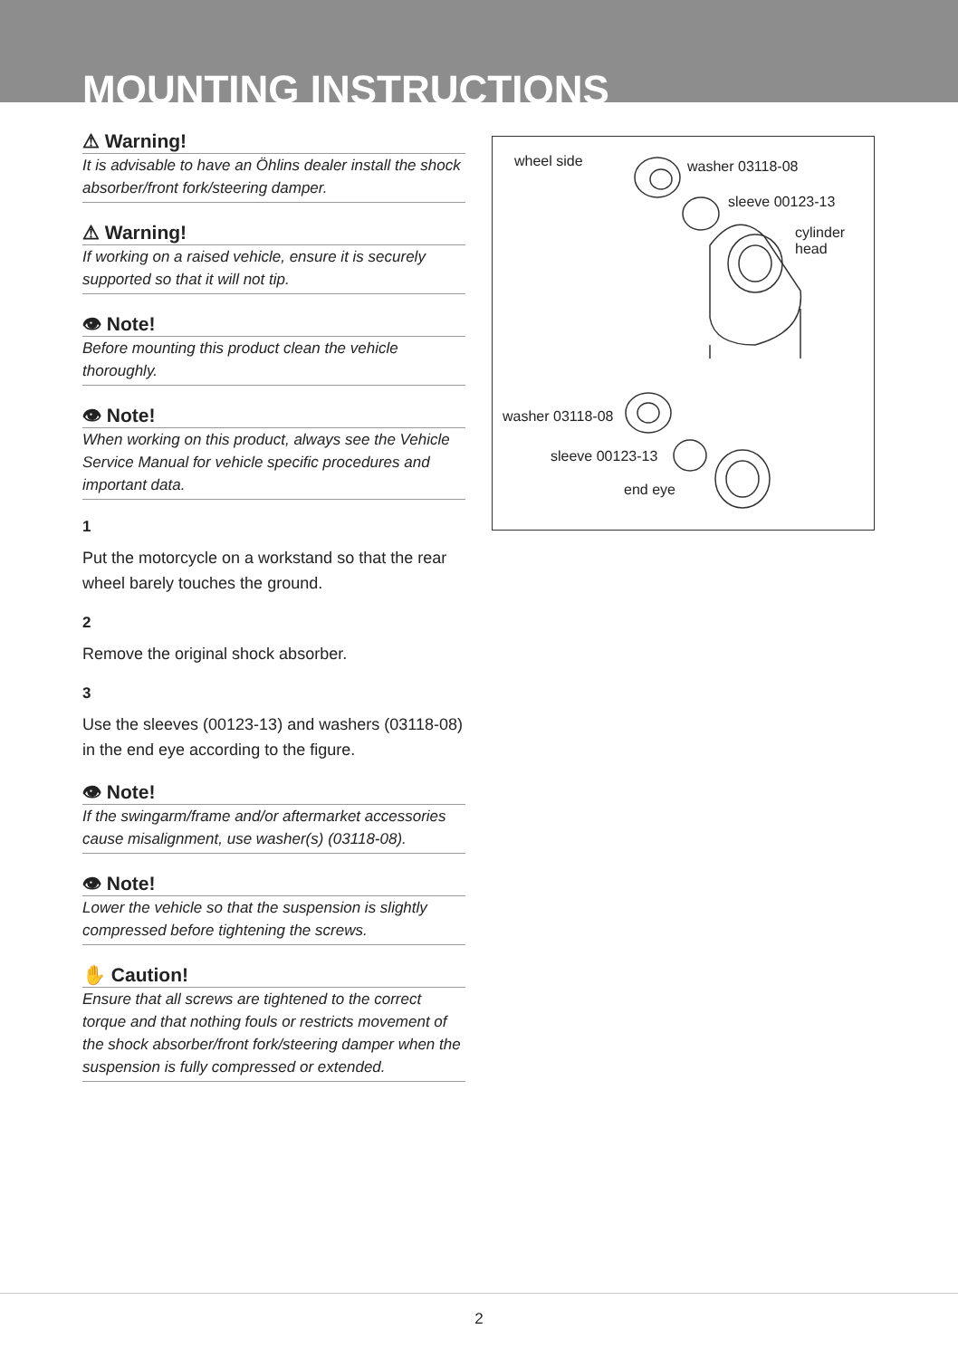MOUNTING INSTRUCTIONS
⚠ Warning!
It is advisable to have an Öhlins dealer install the shock absorber/front fork/steering damper.
⚠ Warning!
If working on a raised vehicle, ensure it is securely supported so that it will not tip.
👁 Note!
Before mounting this product clean the vehicle thoroughly.
👁 Note!
When working on this product, always see the Vehicle Service Manual for vehicle specific procedures and important data.
1
Put the motorcycle on a workstand so that the rear wheel barely touches the ground.
2
Remove the original shock absorber.
3
Use the sleeves (00123-13) and washers (03118-08) in the end eye according to the figure.
👁 Note!
If the swingarm/frame and/or aftermarket accessories cause misalignment, use washer(s) (03118-08).
👁 Note!
Lower the vehicle so that the suspension is slightly compressed before tightening the screws.
✋ Caution!
Ensure that all screws are tightened to the correct torque and that nothing fouls or restricts movement of the shock absorber/front fork/steering damper when the suspension is fully compressed or extended.
wheel side washer 03118-08
sleeve 00123-13
cylinder
head
washer 03118-08
sleeve 00123-13
end eye
2